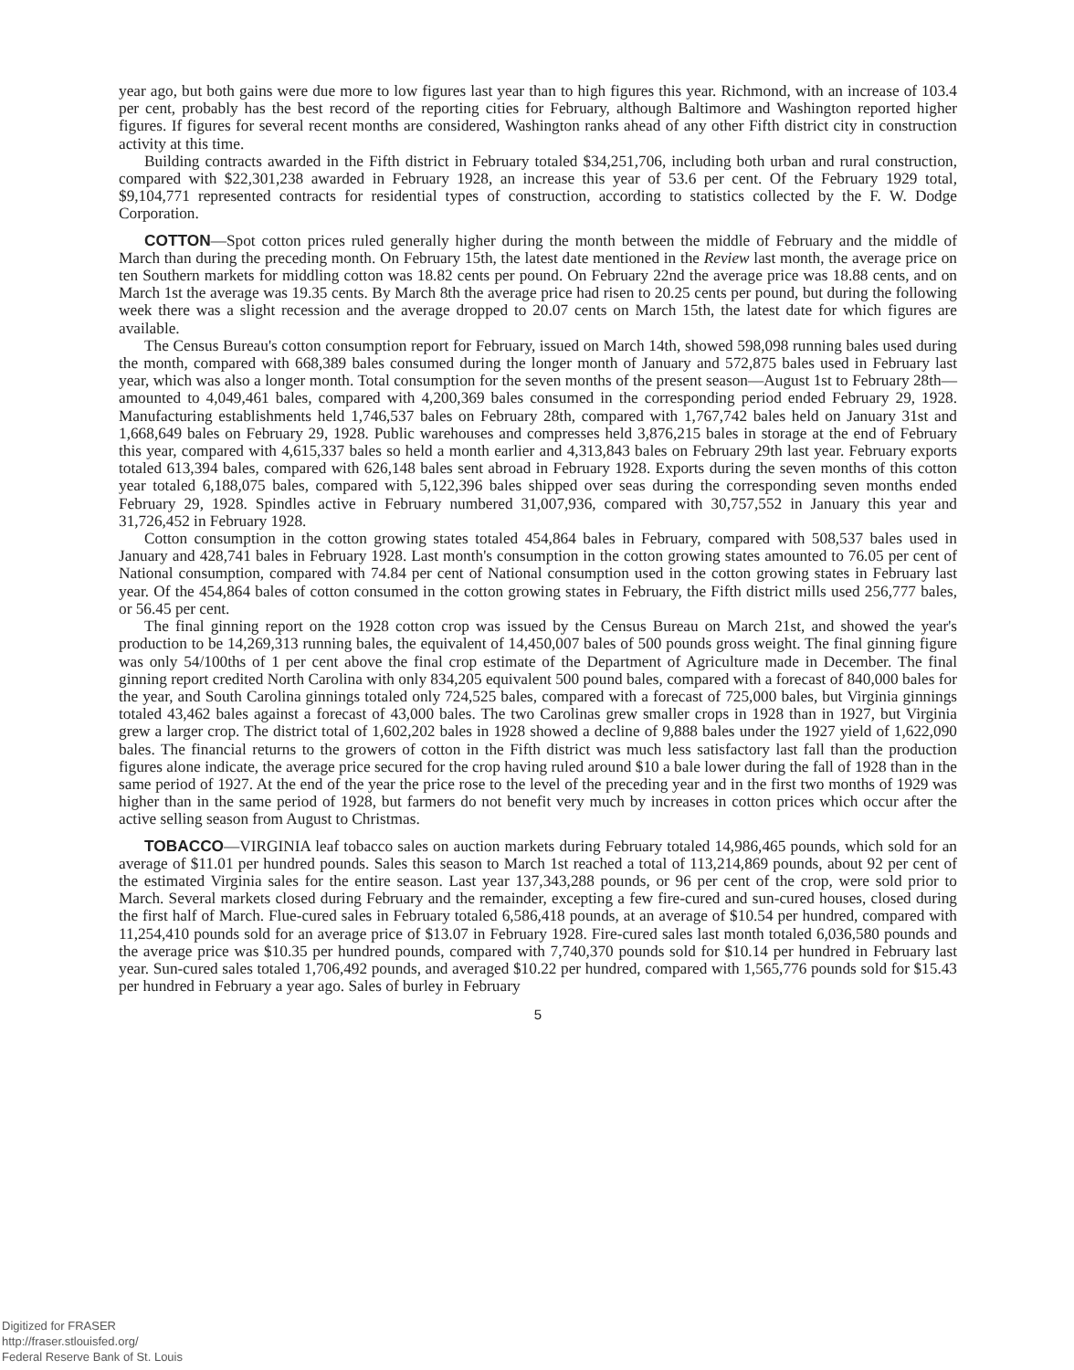year ago, but both gains were due more to low figures last year than to high figures this year. Richmond, with an increase of 103.4 per cent, probably has the best record of the reporting cities for February, although Baltimore and Washington reported higher figures. If figures for several recent months are considered, Washington ranks ahead of any other Fifth district city in construction activity at this time.
Building contracts awarded in the Fifth district in February totaled $34,251,706, including both urban and rural construction, compared with $22,301,238 awarded in February 1928, an increase this year of 53.6 per cent. Of the February 1929 total, $9,104,771 represented contracts for residential types of construction, according to statistics collected by the F. W. Dodge Corporation.
COTTON—Spot cotton prices ruled generally higher during the month between the middle of February and the middle of March than during the preceding month. On February 15th, the latest date mentioned in the Review last month, the average price on ten Southern markets for middling cotton was 18.82 cents per pound. On February 22nd the average price was 18.88 cents, and on March 1st the average was 19.35 cents. By March 8th the average price had risen to 20.25 cents per pound, but during the following week there was a slight recession and the average dropped to 20.07 cents on March 15th, the latest date for which figures are available.
The Census Bureau's cotton consumption report for February, issued on March 14th, showed 598,098 running bales used during the month, compared with 668,389 bales consumed during the longer month of January and 572,875 bales used in February last year, which was also a longer month. Total consumption for the seven months of the present season—August 1st to February 28th—amounted to 4,049,461 bales, compared with 4,200,369 bales consumed in the corresponding period ended February 29, 1928. Manufacturing establishments held 1,746,537 bales on February 28th, compared with 1,767,742 bales held on January 31st and 1,668,649 bales on February 29, 1928. Public warehouses and compresses held 3,876,215 bales in storage at the end of February this year, compared with 4,615,337 bales so held a month earlier and 4,313,843 bales on February 29th last year. February exports totaled 613,394 bales, compared with 626,148 bales sent abroad in February 1928. Exports during the seven months of this cotton year totaled 6,188,075 bales, compared with 5,122,396 bales shipped over seas during the corresponding seven months ended February 29, 1928. Spindles active in February numbered 31,007,936, compared with 30,757,552 in January this year and 31,726,452 in February 1928.
Cotton consumption in the cotton growing states totaled 454,864 bales in February, compared with 508,537 bales used in January and 428,741 bales in February 1928. Last month's consumption in the cotton growing states amounted to 76.05 per cent of National consumption, compared with 74.84 per cent of National consumption used in the cotton growing states in February last year. Of the 454,864 bales of cotton consumed in the cotton growing states in February, the Fifth district mills used 256,777 bales, or 56.45 per cent.
The final ginning report on the 1928 cotton crop was issued by the Census Bureau on March 21st, and showed the year's production to be 14,269,313 running bales, the equivalent of 14,450,007 bales of 500 pounds gross weight. The final ginning figure was only 54/100ths of 1 per cent above the final crop estimate of the Department of Agriculture made in December. The final ginning report credited North Carolina with only 834,205 equivalent 500 pound bales, compared with a forecast of 840,000 bales for the year, and South Carolina ginnings totaled only 724,525 bales, compared with a forecast of 725,000 bales, but Virginia ginnings totaled 43,462 bales against a forecast of 43,000 bales. The two Carolinas grew smaller crops in 1928 than in 1927, but Virginia grew a larger crop. The district total of 1,602,202 bales in 1928 showed a decline of 9,888 bales under the 1927 yield of 1,622,090 bales. The financial returns to the growers of cotton in the Fifth district was much less satisfactory last fall than the production figures alone indicate, the average price secured for the crop having ruled around $10 a bale lower during the fall of 1928 than in the same period of 1927. At the end of the year the price rose to the level of the preceding year and in the first two months of 1929 was higher than in the same period of 1928, but farmers do not benefit very much by increases in cotton prices which occur after the active selling season from August to Christmas.
TOBACCO—VIRGINIA leaf tobacco sales on auction markets during February totaled 14,986,465 pounds, which sold for an average of $11.01 per hundred pounds. Sales this season to March 1st reached a total of 113,214,869 pounds, about 92 per cent of the estimated Virginia sales for the entire season. Last year 137,343,288 pounds, or 96 per cent of the crop, were sold prior to March. Several markets closed during February and the remainder, excepting a few fire-cured and sun-cured houses, closed during the first half of March. Flue-cured sales in February totaled 6,586,418 pounds, at an average of $10.54 per hundred, compared with 11,254,410 pounds sold for an average price of $13.07 in February 1928. Fire-cured sales last month totaled 6,036,580 pounds and the average price was $10.35 per hundred pounds, compared with 7,740,370 pounds sold for $10.14 per hundred in February last year. Sun-cured sales totaled 1,706,492 pounds, and averaged $10.22 per hundred, compared with 1,565,776 pounds sold for $15.43 per hundred in February a year ago. Sales of burley in February
5
Digitized for FRASER
http://fraser.stlouisfed.org/
Federal Reserve Bank of St. Louis